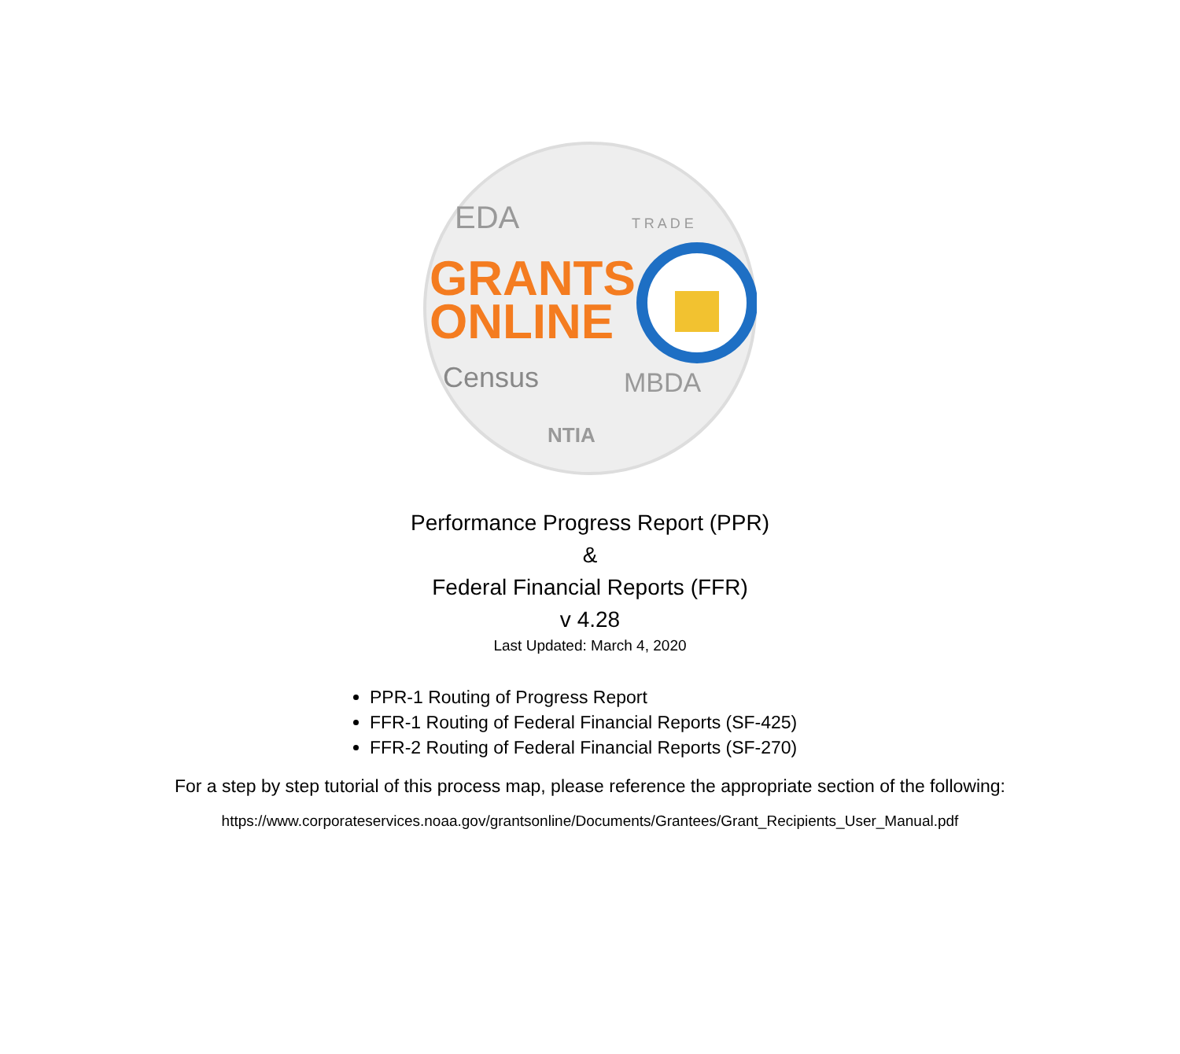EDA
T R A D E
GRANTS
ONLINE
Census
MBDA
NTIA
Performance Progress Report (PPR)
&
Federal Financial Reports (FFR)
v 4.28
Last Updated: March 4, 2020
PPR-1 Routing of Progress Report
FFR-1 Routing of Federal Financial Reports (SF-425)
FFR-2 Routing of Federal Financial Reports (SF-270)
For a step by step tutorial of this process map, please reference the appropriate section of the following:
https://www.corporateservices.noaa.gov/grantsonline/Documents/Grantees/Grant_Recipients_User_Manual.pdf